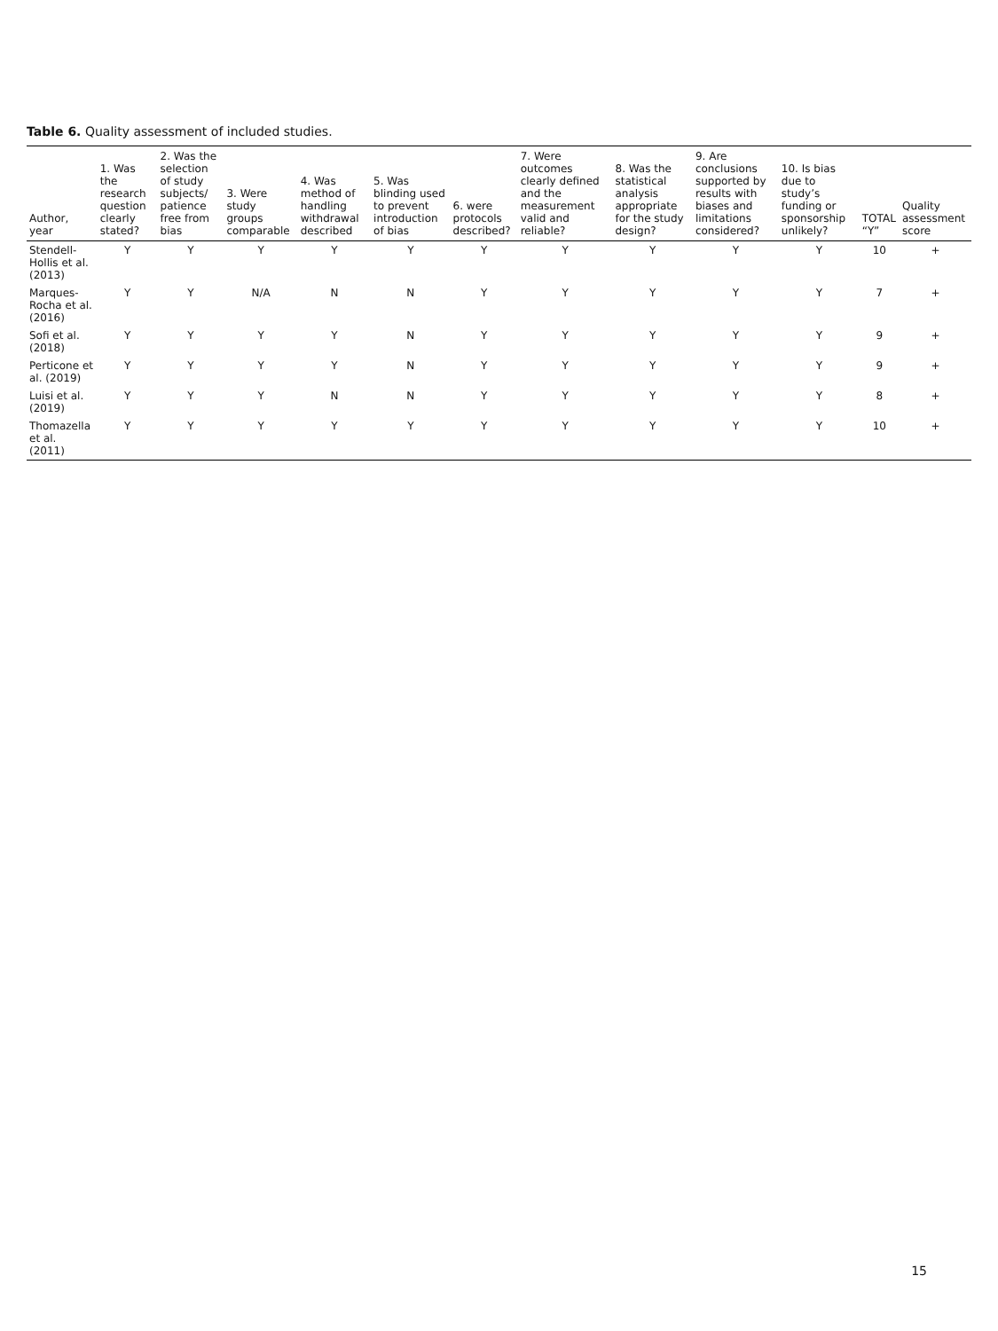Table 6. Quality assessment of included studies.
| Author, year | 1. Was the research question clearly stated? | 2. Was the selection of study subjects/ patience free from bias | 3. Were study groups comparable | 4. Was method of handling withdrawal described | 5. Was blinding used to prevent introduction of bias | 6. were protocols described? | 7. Were outcomes clearly defined and the measurement valid and reliable? | 8. Was the statistical analysis appropriate for the study design? | 9. Are conclusions supported by results with biases and limitations considered? | 10. Is bias due to study’s funding or sponsorship unlikely? | TOTAL “Y” | Quality assessment score |
| --- | --- | --- | --- | --- | --- | --- | --- | --- | --- | --- | --- | --- |
| Stendell-Hollis et al. (2013) | Y | Y | Y | Y | Y | Y | Y | Y | Y | Y | 10 | + |
| Marques-Rocha et al. (2016) | Y | Y | N/A | N | N | Y | Y | Y | Y | Y | 7 | + |
| Sofi et al. (2018) | Y | Y | Y | Y | N | Y | Y | Y | Y | Y | 9 | + |
| Perticone et al. (2019) | Y | Y | Y | Y | N | Y | Y | Y | Y | Y | 9 | + |
| Luisi et al. (2019) | Y | Y | Y | N | N | Y | Y | Y | Y | Y | 8 | + |
| Thomazella et al. (2011) | Y | Y | Y | Y | Y | Y | Y | Y | Y | Y | 10 | + |
15